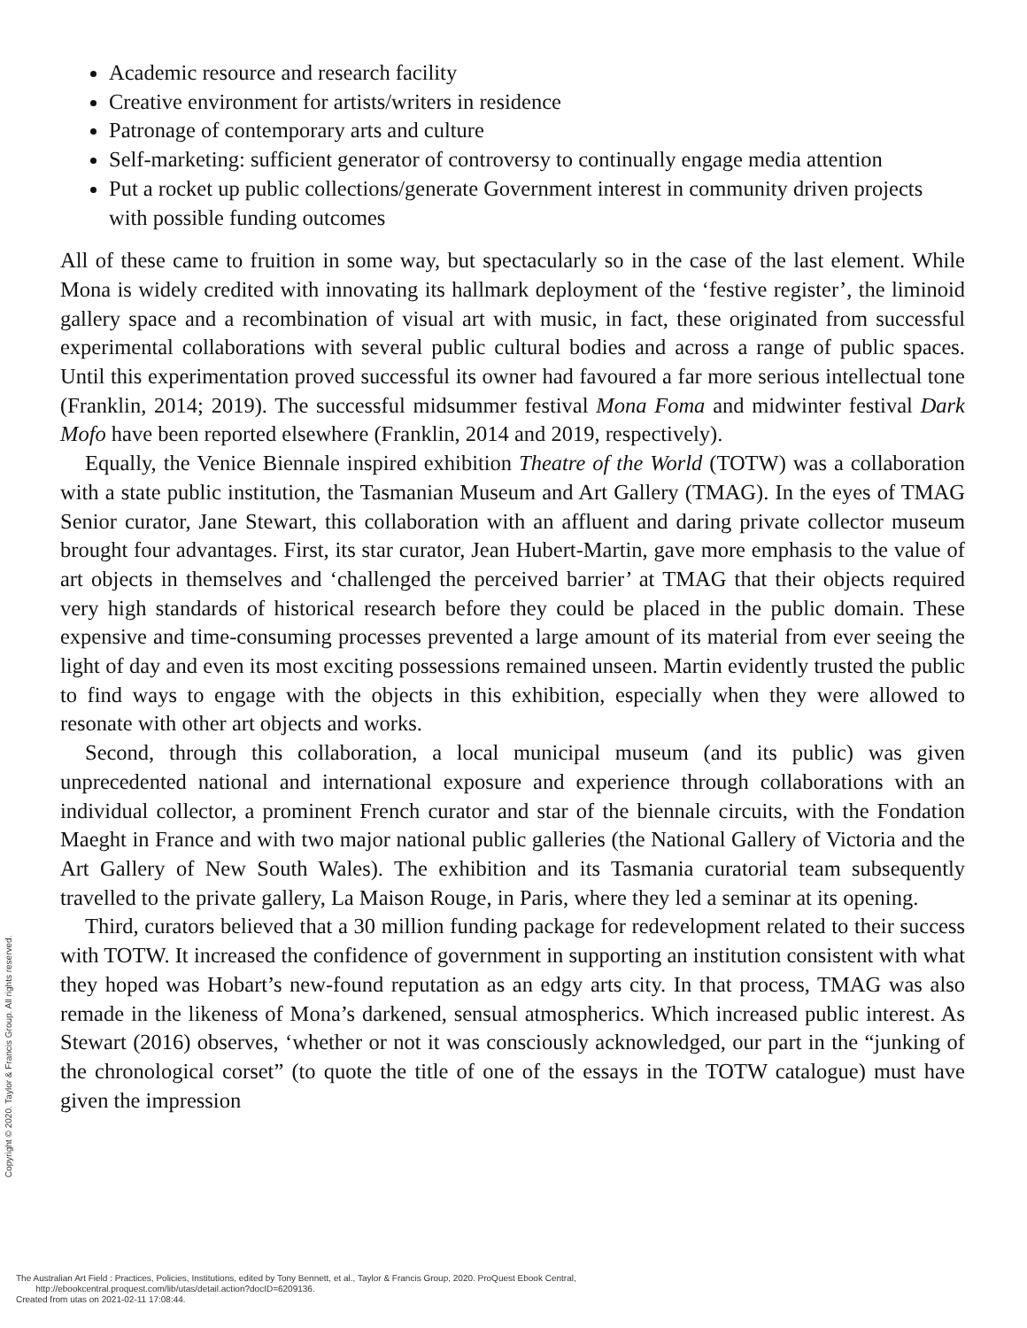Academic resource and research facility
Creative environment for artists/writers in residence
Patronage of contemporary arts and culture
Self-marketing: sufficient generator of controversy to continually engage media attention
Put a rocket up public collections/generate Government interest in community driven projects with possible funding outcomes
All of these came to fruition in some way, but spectacularly so in the case of the last element. While Mona is widely credited with innovating its hallmark deployment of the ‘festive register’, the liminoid gallery space and a recombination of visual art with music, in fact, these originated from successful experimental collaborations with several public cultural bodies and across a range of public spaces. Until this experimentation proved successful its owner had favoured a far more serious intellectual tone (Franklin, 2014; 2019). The successful midsummer festival Mona Foma and midwinter festival Dark Mofo have been reported elsewhere (Franklin, 2014 and 2019, respectively).
Equally, the Venice Biennale inspired exhibition Theatre of the World (TOTW) was a collaboration with a state public institution, the Tasmanian Museum and Art Gallery (TMAG). In the eyes of TMAG Senior curator, Jane Stewart, this collaboration with an affluent and daring private collector museum brought four advantages. First, its star curator, Jean Hubert-Martin, gave more emphasis to the value of art objects in themselves and ‘challenged the perceived barrier’ at TMAG that their objects required very high standards of historical research before they could be placed in the public domain. These expensive and time-consuming processes prevented a large amount of its material from ever seeing the light of day and even its most exciting possessions remained unseen. Martin evidently trusted the public to find ways to engage with the objects in this exhibition, especially when they were allowed to resonate with other art objects and works.
Second, through this collaboration, a local municipal museum (and its public) was given unprecedented national and international exposure and experience through collaborations with an individual collector, a prominent French curator and star of the biennale circuits, with the Fondation Maeght in France and with two major national public galleries (the National Gallery of Victoria and the Art Gallery of New South Wales). The exhibition and its Tasmania curatorial team subsequently travelled to the private gallery, La Maison Rouge, in Paris, where they led a seminar at its opening.
Third, curators believed that a 30 million funding package for redevelopment related to their success with TOTW. It increased the confidence of government in supporting an institution consistent with what they hoped was Hobart’s new-found reputation as an edgy arts city. In that process, TMAG was also remade in the likeness of Mona’s darkened, sensual atmospherics. Which increased public interest. As Stewart (2016) observes, ‘whether or not it was consciously acknowledged, our part in the “junking of the chronological corset” (to quote the title of one of the essays in the TOTW catalogue) must have given the impression
Copyright © 2020. Taylor & Francis Group. All rights reserved.
The Australian Art Field : Practices, Policies, Institutions, edited by Tony Bennett, et al., Taylor & Francis Group, 2020. ProQuest Ebook Central,
http://ebookcentral.proquest.com/lib/utas/detail.action?docID=6209136.
Created from utas on 2021-02-11 17:08:44.